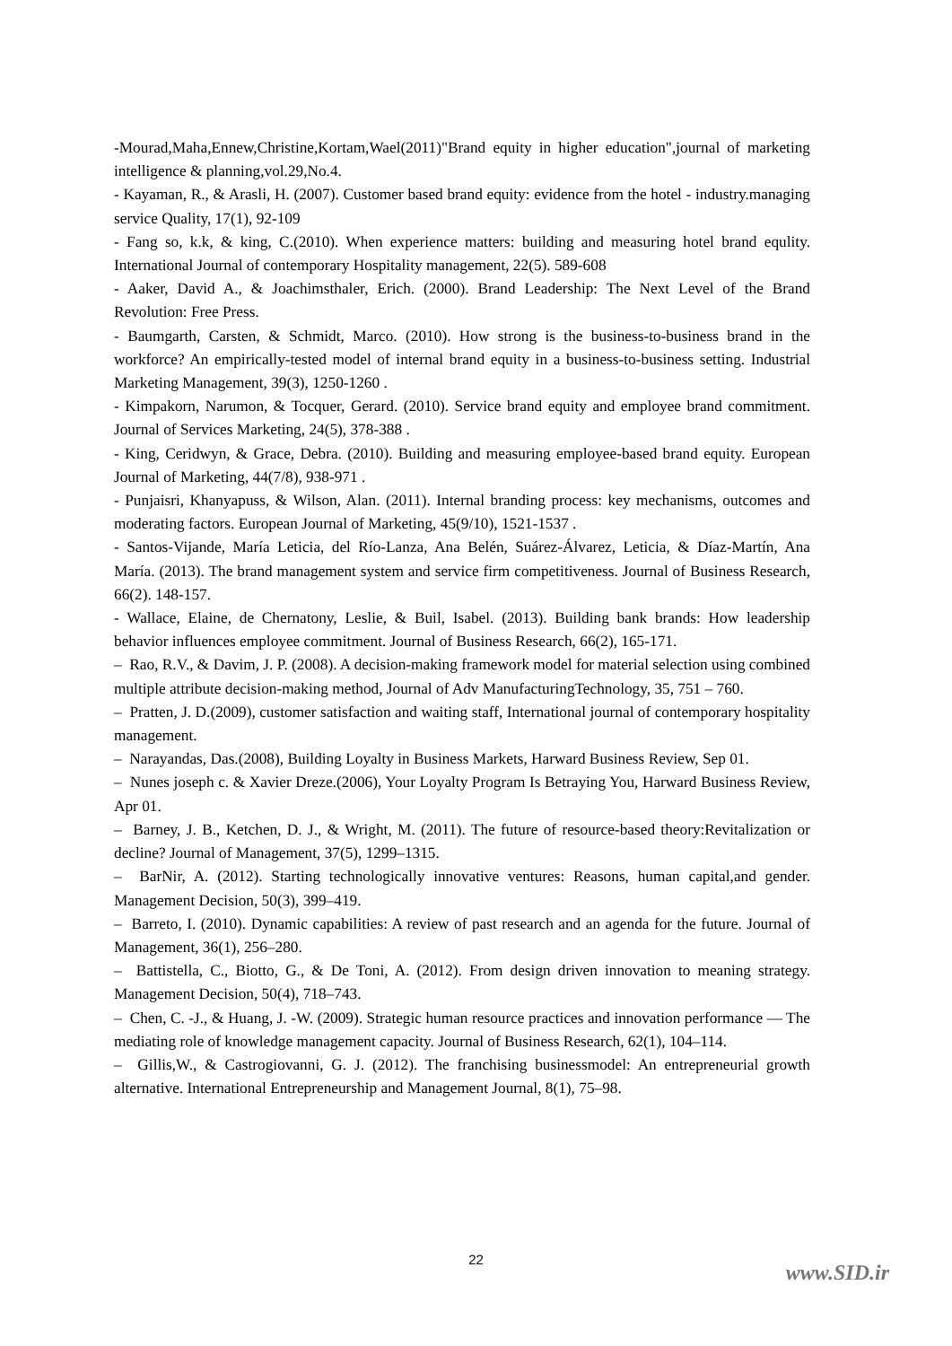-Mourad,Maha,Ennew,Christine,Kortam,Wael(2011)"Brand equity in higher education",journal of marketing intelligence & planning,vol.29,No.4.
- Kayaman, R., & Arasli, H. (2007). Customer based brand equity: evidence from the hotel - industry.managing service Quality, 17(1), 92-109
- Fang so, k.k, & king, C.(2010). When experience matters: building and measuring hotel brand equlity. International Journal of contemporary Hospitality management, 22(5). 589-608
- Aaker, David A., & Joachimsthaler, Erich. (2000). Brand Leadership: The Next Level of the Brand Revolution: Free Press.
- Baumgarth, Carsten, & Schmidt, Marco. (2010). How strong is the business-to-business brand in the workforce? An empirically-tested model of internal brand equity in a business-to-business setting. Industrial Marketing Management, 39(3), 1250-1260 .
- Kimpakorn, Narumon, & Tocquer, Gerard. (2010). Service brand equity and employee brand commitment. Journal of Services Marketing, 24(5), 378-388 .
- King, Ceridwyn, & Grace, Debra. (2010). Building and measuring employee-based brand equity. European Journal of Marketing, 44(7/8), 938-971 .
- Punjaisri, Khanyapuss, & Wilson, Alan. (2011). Internal branding process: key mechanisms, outcomes and moderating factors. European Journal of Marketing, 45(9/10), 1521-1537 .
- Santos-Vijande, María Leticia, del Río-Lanza, Ana Belén, Suárez-Álvarez, Leticia, & Díaz-Martín, Ana María. (2013). The brand management system and service firm competitiveness. Journal of Business Research, 66(2). 148-157.
- Wallace, Elaine, de Chernatony, Leslie, & Buil, Isabel. (2013). Building bank brands: How leadership behavior influences employee commitment. Journal of Business Research, 66(2), 165-171.
– Rao, R.V., & Davim, J. P. (2008). A decision-making framework model for material selection using combined multiple attribute decision-making method, Journal of Adv ManufacturingTechnology, 35, 751 – 760.
– Pratten, J. D.(2009), customer satisfaction and waiting staff, International journal of contemporary hospitality management.
– Narayandas, Das.(2008), Building Loyalty in Business Markets, Harward Business Review, Sep 01.
– Nunes joseph c. & Xavier Dreze.(2006), Your Loyalty Program Is Betraying You, Harward Business Review, Apr 01.
– Barney, J. B., Ketchen, D. J., & Wright, M. (2011). The future of resource-based theory:Revitalization or decline? Journal of Management, 37(5), 1299–1315.
– BarNir, A. (2012). Starting technologically innovative ventures: Reasons, human capital,and gender. Management Decision, 50(3), 399–419.
– Barreto, I. (2010). Dynamic capabilities: A review of past research and an agenda for the future. Journal of Management, 36(1), 256–280.
– Battistella, C., Biotto, G., & De Toni, A. (2012). From design driven innovation to meaning strategy. Management Decision, 50(4), 718–743.
– Chen, C. -J., & Huang, J. -W. (2009). Strategic human resource practices and innovation performance — The mediating role of knowledge management capacity. Journal of Business Research, 62(1), 104–114.
– Gillis,W., & Castrogiovanni, G. J. (2012). The franchising businessmodel: An entrepreneurial growth alternative. International Entrepreneurship and Management Journal, 8(1), 75–98.
22
www.SID.ir